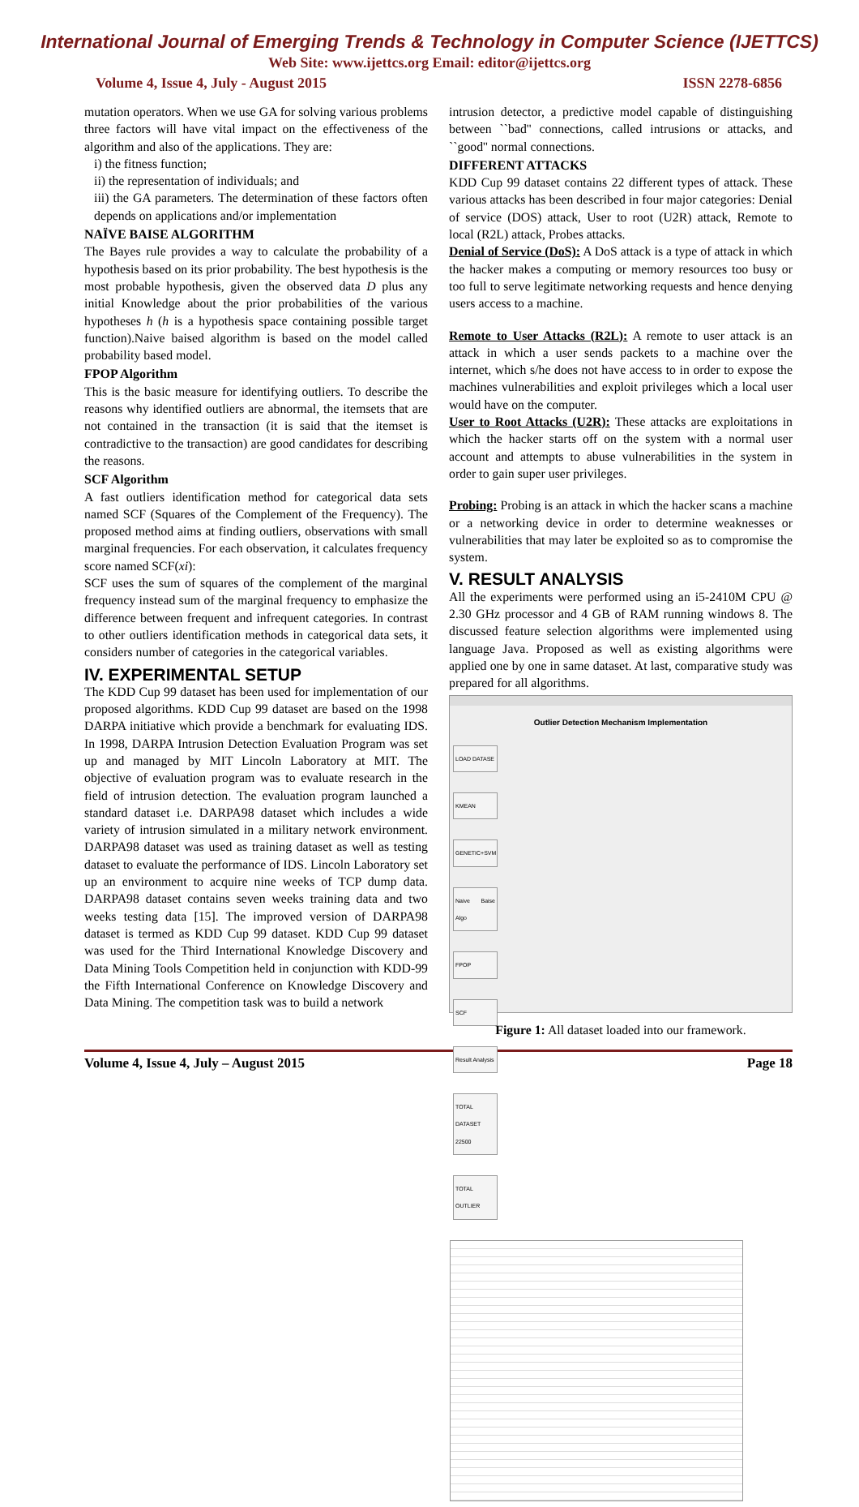International Journal of Emerging Trends & Technology in Computer Science (IJETTCS)
Web Site: www.ijettcs.org Email: editor@ijettcs.org
Volume 4, Issue 4, July - August 2015 ISSN 2278-6856
mutation operators. When we use GA for solving various problems three factors will have vital impact on the effectiveness of the algorithm and also of the applications. They are:
i) the fitness function;
ii) the representation of individuals; and
iii) the GA parameters. The determination of these factors often depends on applications and/or implementation
NAÏVE BAISE ALGORITHM
The Bayes rule provides a way to calculate the probability of a hypothesis based on its prior probability. The best hypothesis is the most probable hypothesis, given the observed data D plus any initial Knowledge about the prior probabilities of the various hypotheses h (h is a hypothesis space containing possible target function).Naive baised algorithm is based on the model called probability based model.
FPOP Algorithm
This is the basic measure for identifying outliers. To describe the reasons why identified outliers are abnormal, the itemsets that are not contained in the transaction (it is said that the itemset is contradictive to the transaction) are good candidates for describing the reasons.
SCF Algorithm
A fast outliers identification method for categorical data sets named SCF (Squares of the Complement of the Frequency). The proposed method aims at finding outliers, observations with small marginal frequencies. For each observation, it calculates frequency score named SCF(xi):
SCF uses the sum of squares of the complement of the marginal frequency instead sum of the marginal frequency to emphasize the difference between frequent and infrequent categories. In contrast to other outliers identification methods in categorical data sets, it considers number of categories in the categorical variables.
IV. EXPERIMENTAL SETUP
The KDD Cup 99 dataset has been used for implementation of our proposed algorithms. KDD Cup 99 dataset are based on the 1998 DARPA initiative which provide a benchmark for evaluating IDS. In 1998, DARPA Intrusion Detection Evaluation Program was set up and managed by MIT Lincoln Laboratory at MIT. The objective of evaluation program was to evaluate research in the field of intrusion detection. The evaluation program launched a standard dataset i.e. DARPA98 dataset which includes a wide variety of intrusion simulated in a military network environment. DARPA98 dataset was used as training dataset as well as testing dataset to evaluate the performance of IDS. Lincoln Laboratory set up an environment to acquire nine weeks of TCP dump data. DARPA98 dataset contains seven weeks training data and two weeks testing data [15]. The improved version of DARPA98 dataset is termed as KDD Cup 99 dataset. KDD Cup 99 dataset was used for the Third International Knowledge Discovery and Data Mining Tools Competition held in conjunction with KDD-99 the Fifth International Conference on Knowledge Discovery and Data Mining. The competition task was to build a network
intrusion detector, a predictive model capable of distinguishing between ``bad'' connections, called intrusions or attacks, and ``good'' normal connections.
DIFFERENT ATTACKS
KDD Cup 99 dataset contains 22 different types of attack. These various attacks has been described in four major categories: Denial of service (DOS) attack, User to root (U2R) attack, Remote to local (R2L) attack, Probes attacks.
Denial of Service (DoS): A DoS attack is a type of attack in which the hacker makes a computing or memory resources too busy or too full to serve legitimate networking requests and hence denying users access to a machine.
Remote to User Attacks (R2L): A remote to user attack is an attack in which a user sends packets to a machine over the internet, which s/he does not have access to in order to expose the machines vulnerabilities and exploit privileges which a local user would have on the computer.
User to Root Attacks (U2R): These attacks are exploitations in which the hacker starts off on the system with a normal user account and attempts to abuse vulnerabilities in the system in order to gain super user privileges.
Probing: Probing is an attack in which the hacker scans a machine or a networking device in order to determine weaknesses or vulnerabilities that may later be exploited so as to compromise the system.
V. RESULT ANALYSIS
All the experiments were performed using an i5-2410M CPU @ 2.30 GHz processor and 4 GB of RAM running windows 8. The discussed feature selection algorithms were implemented using language Java. Proposed as well as existing algorithms were applied one by one in same dataset. At last, comparative study was prepared for all algorithms.
Outlier Detection Mechanism Implementation
LOAD DATASE
KMEAN
GENETIC+SVM
Naive Baise Algo
FPOP
SCF
Result Analysis
TOTAL DATASET 22500
TOTAL OUTLIER
Figure 1: All dataset loaded into our framework.
Volume 4, Issue 4, July – August 2015 Page 18